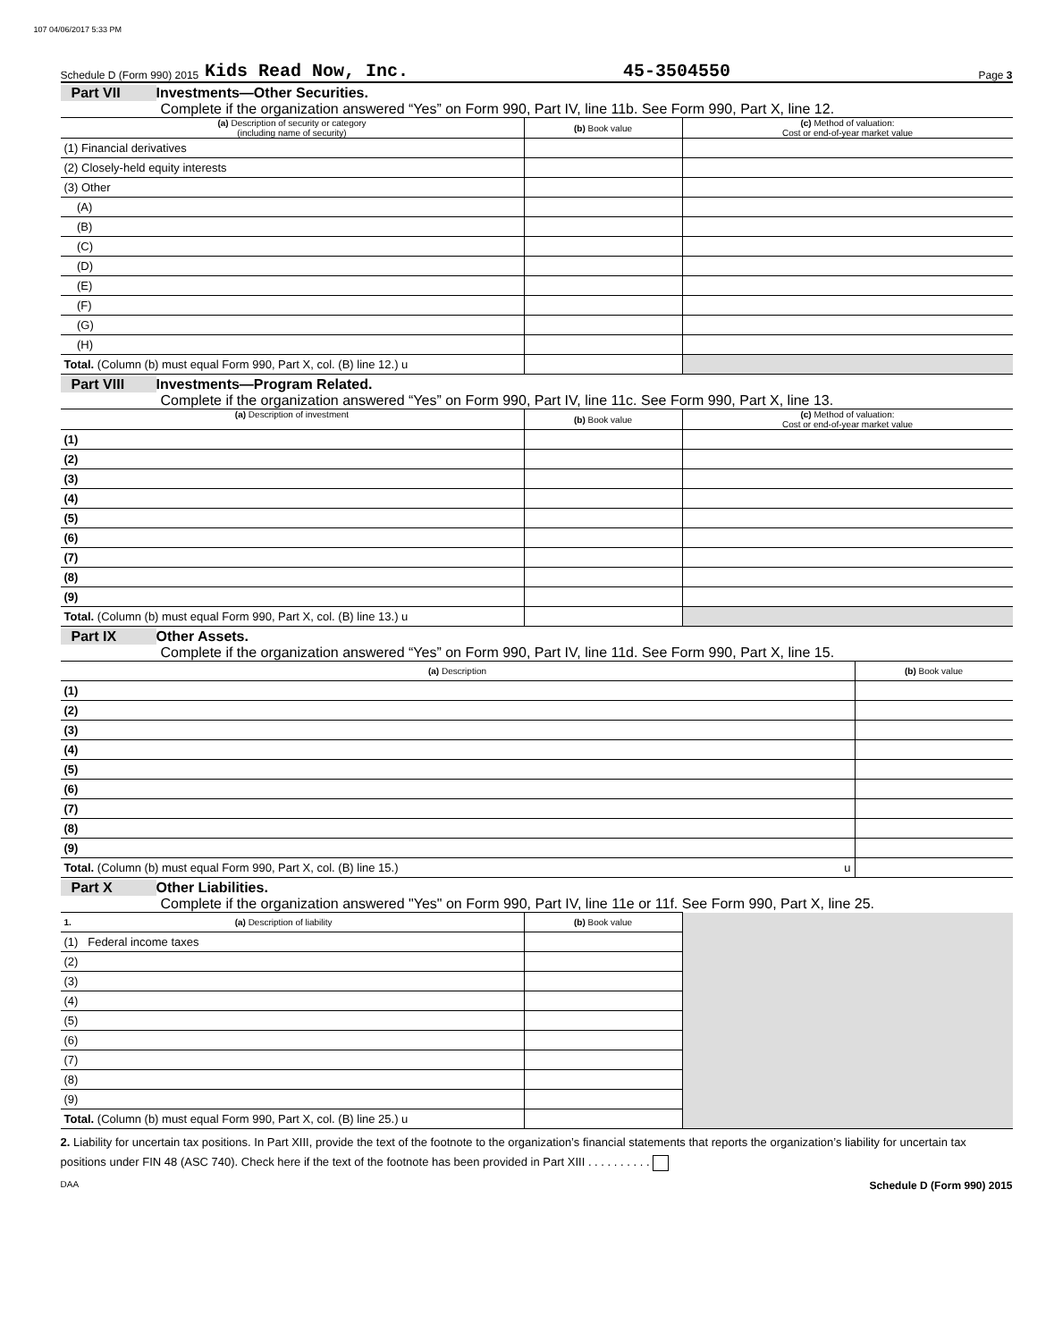107 04/06/2017 5:33 PM
Schedule D (Form 990) 2015 Kids Read Now, Inc. 45-3504550 Page 3
Part VII Investments—Other Securities.
Complete if the organization answered “Yes” on Form 990, Part IV, line 11b. See Form 990, Part X, line 12.
| (a) Description of security or category (including name of security) | (b) Book value | (c) Method of valuation: Cost or end-of-year market value |
| --- | --- | --- |
| (1) Financial derivatives | | |
| (2) Closely-held equity interests | | |
| (3) Other | | |
| (A) | | |
| (B) | | |
| (C) | | |
| (D) | | |
| (E) | | |
| (F) | | |
| (G) | | |
| (H) | | |
| Total. (Column (b) must equal Form 990, Part X, col. (B) line 12.) u | | |
Part VIII Investments—Program Related.
Complete if the organization answered “Yes” on Form 990, Part IV, line 11c. See Form 990, Part X, line 13.
| (a) Description of investment | (b) Book value | (c) Method of valuation: Cost or end-of-year market value |
| --- | --- | --- |
| (1) | | |
| (2) | | |
| (3) | | |
| (4) | | |
| (5) | | |
| (6) | | |
| (7) | | |
| (8) | | |
| (9) | | |
| Total. (Column (b) must equal Form 990, Part X, col. (B) line 13.) u | | |
Part IX Other Assets.
Complete if the organization answered “Yes” on Form 990, Part IV, line 11d. See Form 990, Part X, line 15.
| (a) Description | (b) Book value |
| --- | --- |
| (1) | |
| (2) | |
| (3) | |
| (4) | |
| (5) | |
| (6) | |
| (7) | |
| (8) | |
| (9) | |
| Total. (Column (b) must equal Form 990, Part X, col. (B) line 15.) u | |
Part X Other Liabilities.
Complete if the organization answered "Yes" on Form 990, Part IV, line 11e or 11f. See Form 990, Part X, line 25.
| 1. (a) Description of liability | (b) Book value | |
| (1) Federal income taxes | | |
| (2) | | |
| (3) | | |
| (4) | | |
| (5) | | |
| (6) | | |
| (7) | | |
| (8) | | |
| (9) | | |
| Total. (Column (b) must equal Form 990, Part X, col. (B) line 25.) u | | |
2. Liability for uncertain tax positions. In Part XIII, provide the text of the footnote to the organization’s financial statements that reports the organization’s liability for uncertain tax positions under FIN 48 (ASC 740). Check here if the text of the footnote has been provided in Part XIII . . . . . . . . . .
DAA Schedule D (Form 990) 2015